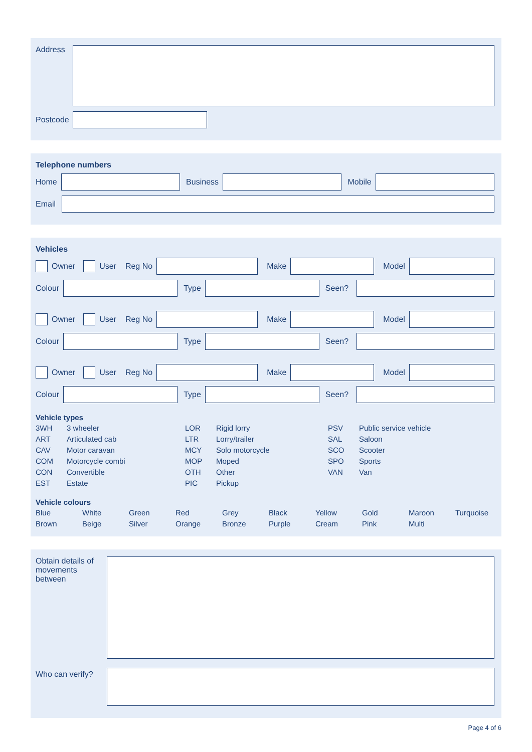Address
Postcode
Telephone numbers
Home Business Mobile
Email
Vehicles
Owner User Reg No Make Model
Colour Type Seen?
Owner User Reg No Make Model
Colour Type Seen?
Owner User Reg No Make Model
Colour Type Seen?
Vehicle types
3WH 3 wheeler LOR Rigid lorry PSV Public service vehicle ART Articulated cab LTR Lorry/trailer SAL Saloon CAV Motor caravan MCY Solo motorcycle SCO Scooter COM Motorcycle combi MOP Moped SPO Sports CON Convertible OTH Other VAN Van EST Estate PIC Pickup
Vehicle colours
Blue White Green Red Grey Black Yellow Gold Maroon Turquoise Brown Beige Silver Orange Bronze Purple Cream Pink Multi
Obtain details of movements between
Who can verify?
Page 4 of 6